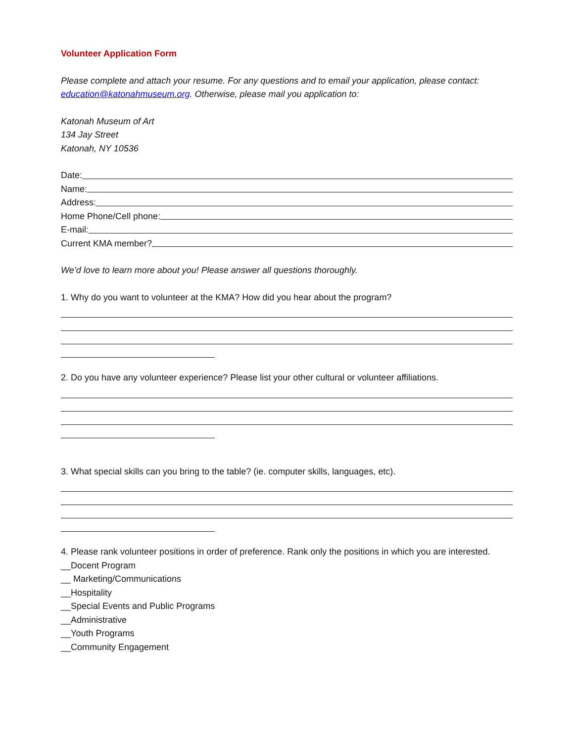Volunteer Application Form
Please complete and attach your resume. For any questions and to email your application, please contact: education@katonahmuseum.org. Otherwise, please mail you application to:
Katonah Museum of Art
134 Jay Street
Katonah, NY 10536
Date:
Name:
Address:
Home Phone/Cell phone:
E-mail:
Current KMA member?
We’d love to learn more about you! Please answer all questions thoroughly.
1. Why do you want to volunteer at the KMA? How did you hear about the program?
2. Do you have any volunteer experience? Please list your other cultural or volunteer affiliations.
3. What special skills can you bring to the table? (ie. computer skills, languages, etc).
4. Please rank volunteer positions in order of preference. Rank only the positions in which you are interested.
__Docent Program
__ Marketing/Communications
__Hospitality
__Special Events and Public Programs
__Administrative
__Youth Programs
__Community Engagement